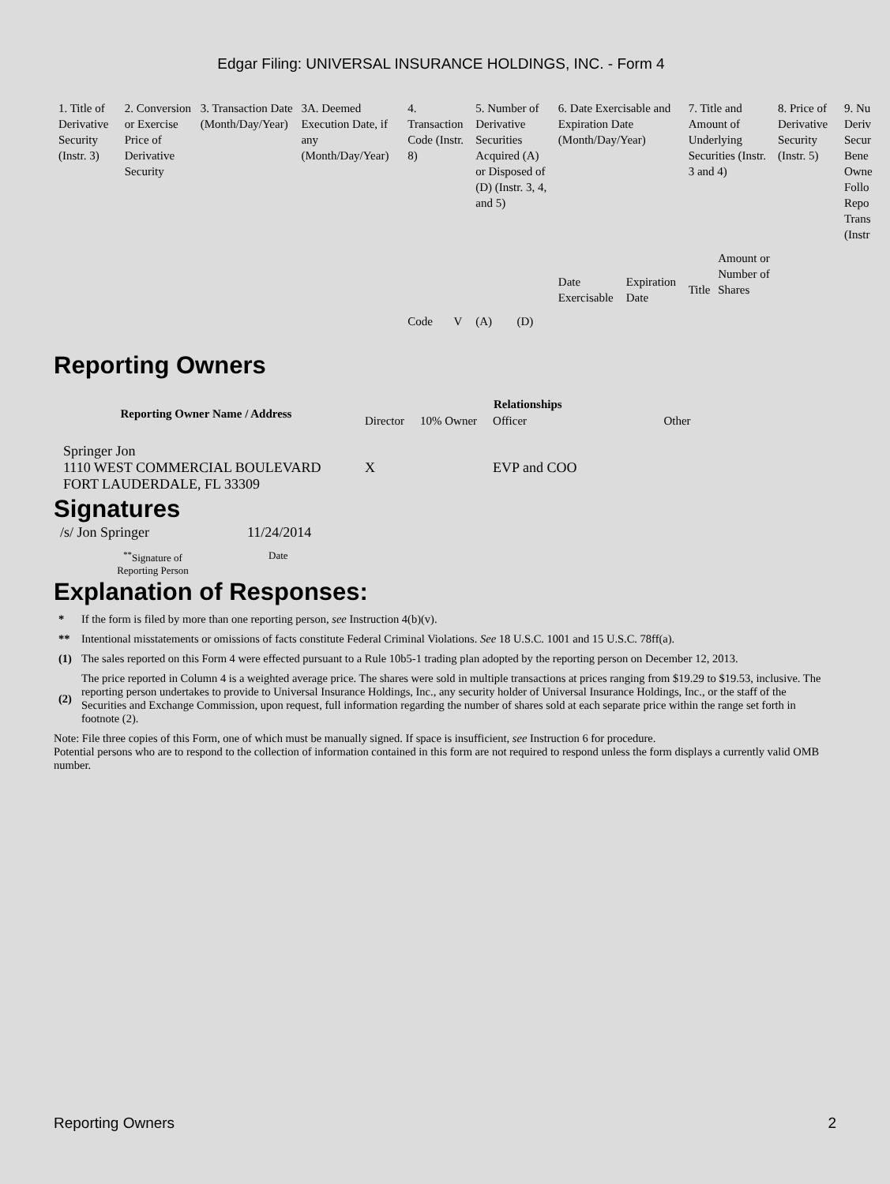Edgar Filing: UNIVERSAL INSURANCE HOLDINGS, INC. - Form 4
| 1. Title of Derivative Security (Instr. 3) | 2. Conversion or Exercise Price of Derivative Security | 3. Transaction Date (Month/Day/Year) | 3A. Deemed Execution Date, if any (Month/Day/Year) | 4. Transaction Code (Instr. 8) | | 5. Number of Derivative Securities Acquired (A) or Disposed of (D) (Instr. 3, 4, and 5) | | 6. Date Exercisable and Expiration Date (Month/Day/Year) | | 7. Title and Amount of Underlying Securities (Instr. 3 and 4) | | 8. Price of Derivative Security (Instr. 5) | 9. Nu Deriv Secur Bene Owne Follo Repo Trans (Instr |
| | | | | Code | V | (A) | (D) | Date Exercisable | Expiration Date | Title | Amount or Number of Shares | | |
Reporting Owners
| Reporting Owner Name / Address | Relationships | | | |
| --- | --- | --- | --- | --- |
| | Director | 10% Owner | Officer | Other |
| Springer Jon 1110 WEST COMMERCIAL BOULEVARD FORT LAUDERDALE, FL 33309 | X | | EVP and COO | |
Signatures
| /s/ Jon Springer | 11/24/2014 |
| <sup>**</sup> Signature of Reporting Person | Date |
Explanation of Responses:
| * | If the form is filed by more than one reporting person, see Instruction 4(b)(v). |
| ** | Intentional misstatements or omissions of facts constitute Federal Criminal Violations. See 18 U.S.C. 1001 and 15 U.S.C. 78ff(a). |
| (1) | The sales reported on this Form 4 were effected pursuant to a Rule 10b5-1 trading plan adopted by the reporting person on December 12, 2013. |
| (2) | The price reported in Column 4 is a weighted average price. The shares were sold in multiple transactions at prices ranging from $19.29 to $19.53, inclusive. The reporting person undertakes to provide to Universal Insurance Holdings, Inc., any security holder of Universal Insurance Holdings, Inc., or the staff of the Securities and Exchange Commission, upon request, full information regarding the number of shares sold at each separate price within the range set forth in footnote (2). |
Note: File three copies of this Form, one of which must be manually signed. If space is insufficient, see Instruction 6 for procedure.
Potential persons who are to respond to the collection of information contained in this form are not required to respond unless the form displays a currently valid OMB number.
Reporting Owners 2